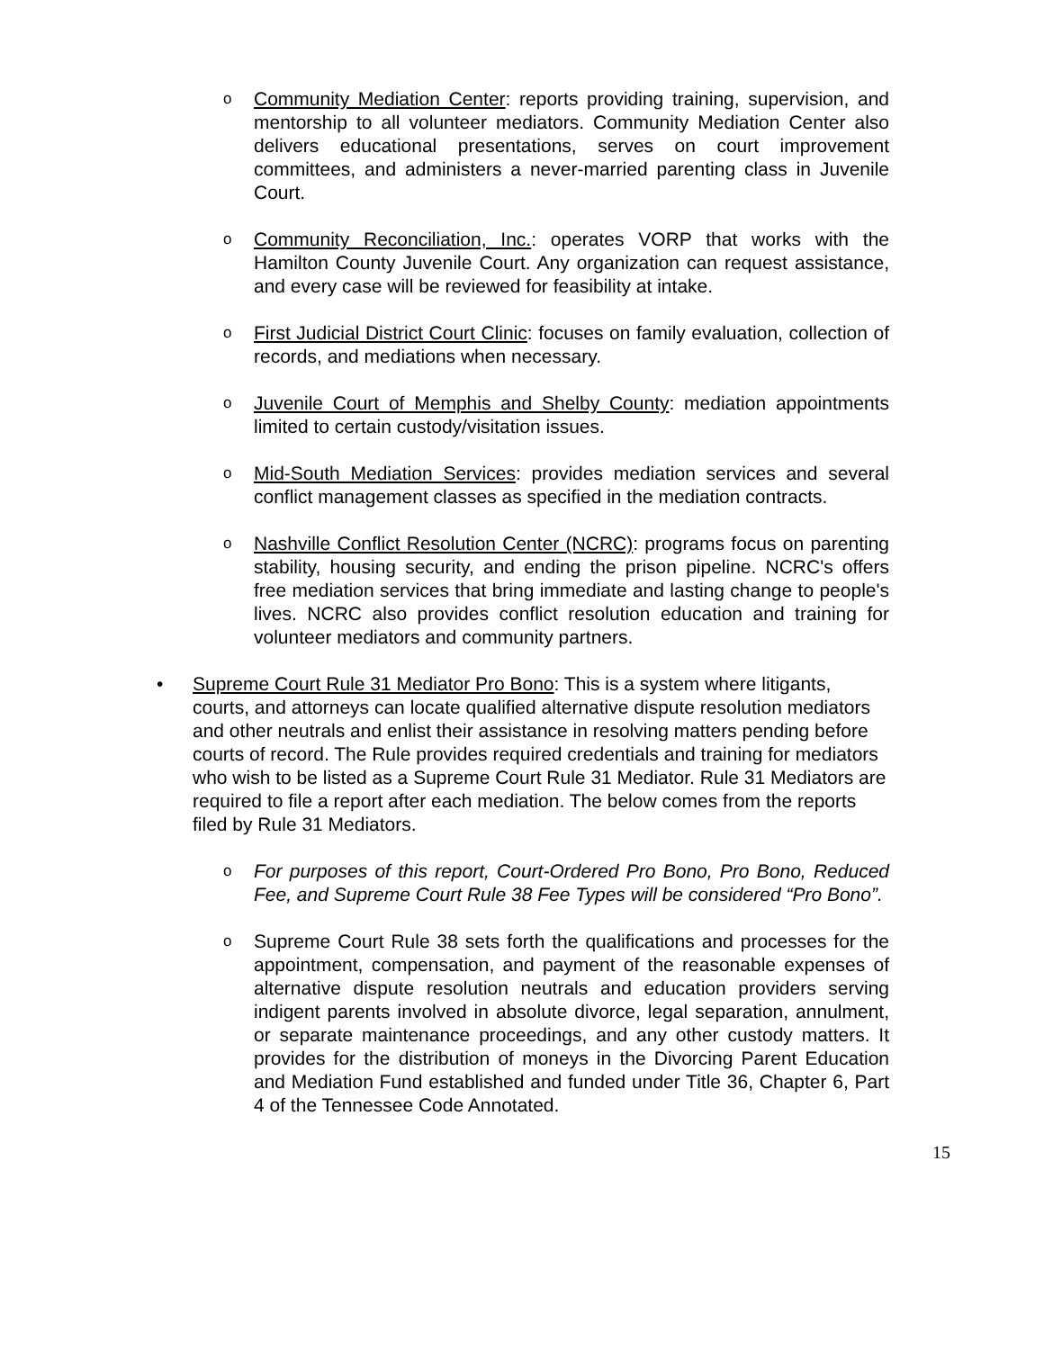o
Community Mediation Center: reports providing training, supervision, and mentorship to all volunteer mediators. Community Mediation Center also delivers educational presentations, serves on court improvement committees, and administers a never-married parenting class in Juvenile Court.
o
Community Reconciliation, Inc.: operates VORP that works with the Hamilton County Juvenile Court. Any organization can request assistance, and every case will be reviewed for feasibility at intake.
o
First Judicial District Court Clinic: focuses on family evaluation, collection of records, and mediations when necessary.
o
Juvenile Court of Memphis and Shelby County: mediation appointments limited to certain custody/visitation issues.
o
Mid-South Mediation Services: provides mediation services and several conflict management classes as specified in the mediation contracts.
o
Nashville Conflict Resolution Center (NCRC): programs focus on parenting stability, housing security, and ending the prison pipeline. NCRC's offers free mediation services that bring immediate and lasting change to people's lives. NCRC also provides conflict resolution education and training for volunteer mediators and community partners.
• Supreme Court Rule 31 Mediator Pro Bono: This is a system where litigants, courts, and attorneys can locate qualified alternative dispute resolution mediators and other neutrals and enlist their assistance in resolving matters pending before courts of record. The Rule provides required credentials and training for mediators who wish to be listed as a Supreme Court Rule 31 Mediator. Rule 31 Mediators are required to file a report after each mediation. The below comes from the reports filed by Rule 31 Mediators.
o
For purposes of this report, Court-Ordered Pro Bono, Pro Bono, Reduced Fee, and Supreme Court Rule 38 Fee Types will be considered “Pro Bono”.
o
Supreme Court Rule 38 sets forth the qualifications and processes for the appointment, compensation, and payment of the reasonable expenses of alternative dispute resolution neutrals and education providers serving indigent parents involved in absolute divorce, legal separation, annulment, or separate maintenance proceedings, and any other custody matters. It provides for the distribution of moneys in the Divorcing Parent Education and Mediation Fund established and funded under Title 36, Chapter 6, Part 4 of the Tennessee Code Annotated.
15